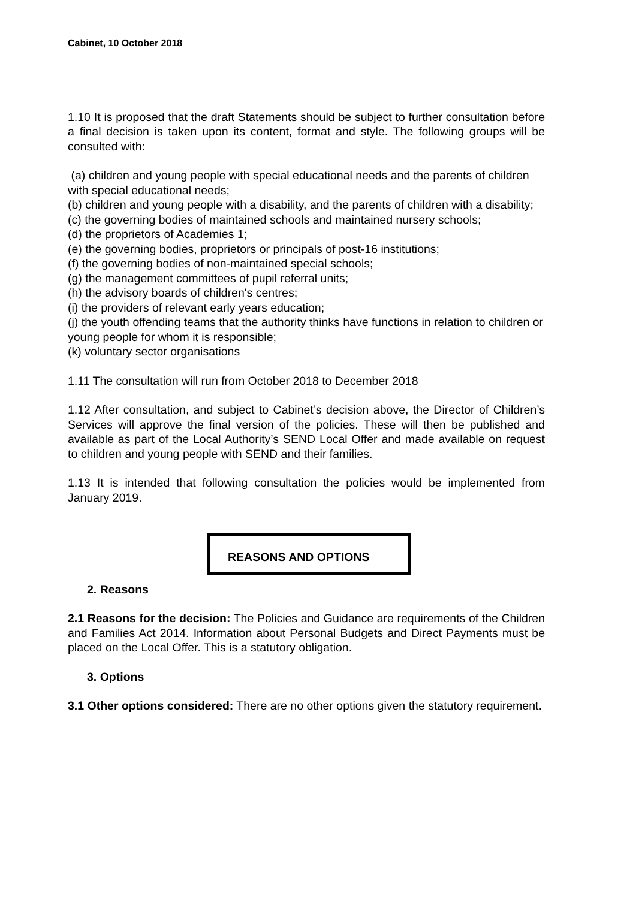Cabinet, 10 October 2018
1.10 It is proposed that the draft Statements should be subject to further consultation before a final decision is taken upon its content, format and style. The following groups will be consulted with:
(a) children and young people with special educational needs and the parents of children with special educational needs;
(b) children and young people with a disability, and the parents of children with a disability;
(c) the governing bodies of maintained schools and maintained nursery schools;
(d) the proprietors of Academies 1;
(e) the governing bodies, proprietors or principals of post-16 institutions;
(f) the governing bodies of non-maintained special schools;
(g) the management committees of pupil referral units;
(h) the advisory boards of children's centres;
(i) the providers of relevant early years education;
(j) the youth offending teams that the authority thinks have functions in relation to children or young people for whom it is responsible;
(k) voluntary sector organisations
1.11 The consultation will run from October 2018 to December 2018
1.12 After consultation, and subject to Cabinet’s decision above, the Director of Children’s Services will approve the final version of the policies. These will then be published and available as part of the Local Authority’s SEND Local Offer and made available on request to children and young people with SEND and their families.
1.13 It is intended that following consultation the policies would be implemented from January 2019.
REASONS AND OPTIONS
2. Reasons
2.1 Reasons for the decision: The Policies and Guidance are requirements of the Children and Families Act 2014. Information about Personal Budgets and Direct Payments must be placed on the Local Offer. This is a statutory obligation.
3. Options
3.1 Other options considered: There are no other options given the statutory requirement.